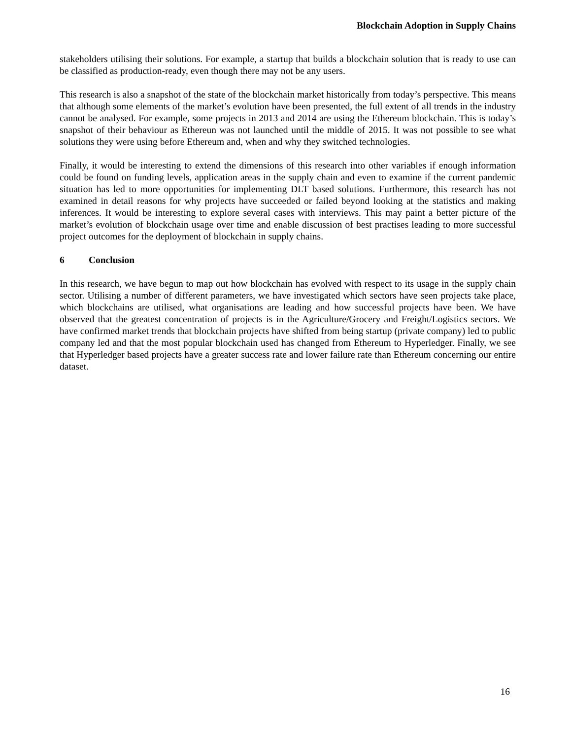Blockchain Adoption in Supply Chains
stakeholders utilising their solutions. For example, a startup that builds a blockchain solution that is ready to use can be classified as production-ready, even though there may not be any users.
This research is also a snapshot of the state of the blockchain market historically from today’s perspective. This means that although some elements of the market’s evolution have been presented, the full extent of all trends in the industry cannot be analysed. For example, some projects in 2013 and 2014 are using the Ethereum blockchain. This is today’s snapshot of their behaviour as Ethereun was not launched until the middle of 2015. It was not possible to see what solutions they were using before Ethereum and, when and why they switched technologies.
Finally, it would be interesting to extend the dimensions of this research into other variables if enough information could be found on funding levels, application areas in the supply chain and even to examine if the current pandemic situation has led to more opportunities for implementing DLT based solutions. Furthermore, this research has not examined in detail reasons for why projects have succeeded or failed beyond looking at the statistics and making inferences. It would be interesting to explore several cases with interviews. This may paint a better picture of the market’s evolution of blockchain usage over time and enable discussion of best practises leading to more successful project outcomes for the deployment of blockchain in supply chains.
6 Conclusion
In this research, we have begun to map out how blockchain has evolved with respect to its usage in the supply chain sector. Utilising a number of different parameters, we have investigated which sectors have seen projects take place, which blockchains are utilised, what organisations are leading and how successful projects have been. We have observed that the greatest concentration of projects is in the Agriculture/Grocery and Freight/Logistics sectors. We have confirmed market trends that blockchain projects have shifted from being startup (private company) led to public company led and that the most popular blockchain used has changed from Ethereum to Hyperledger. Finally, we see that Hyperledger based projects have a greater success rate and lower failure rate than Ethereum concerning our entire dataset.
16